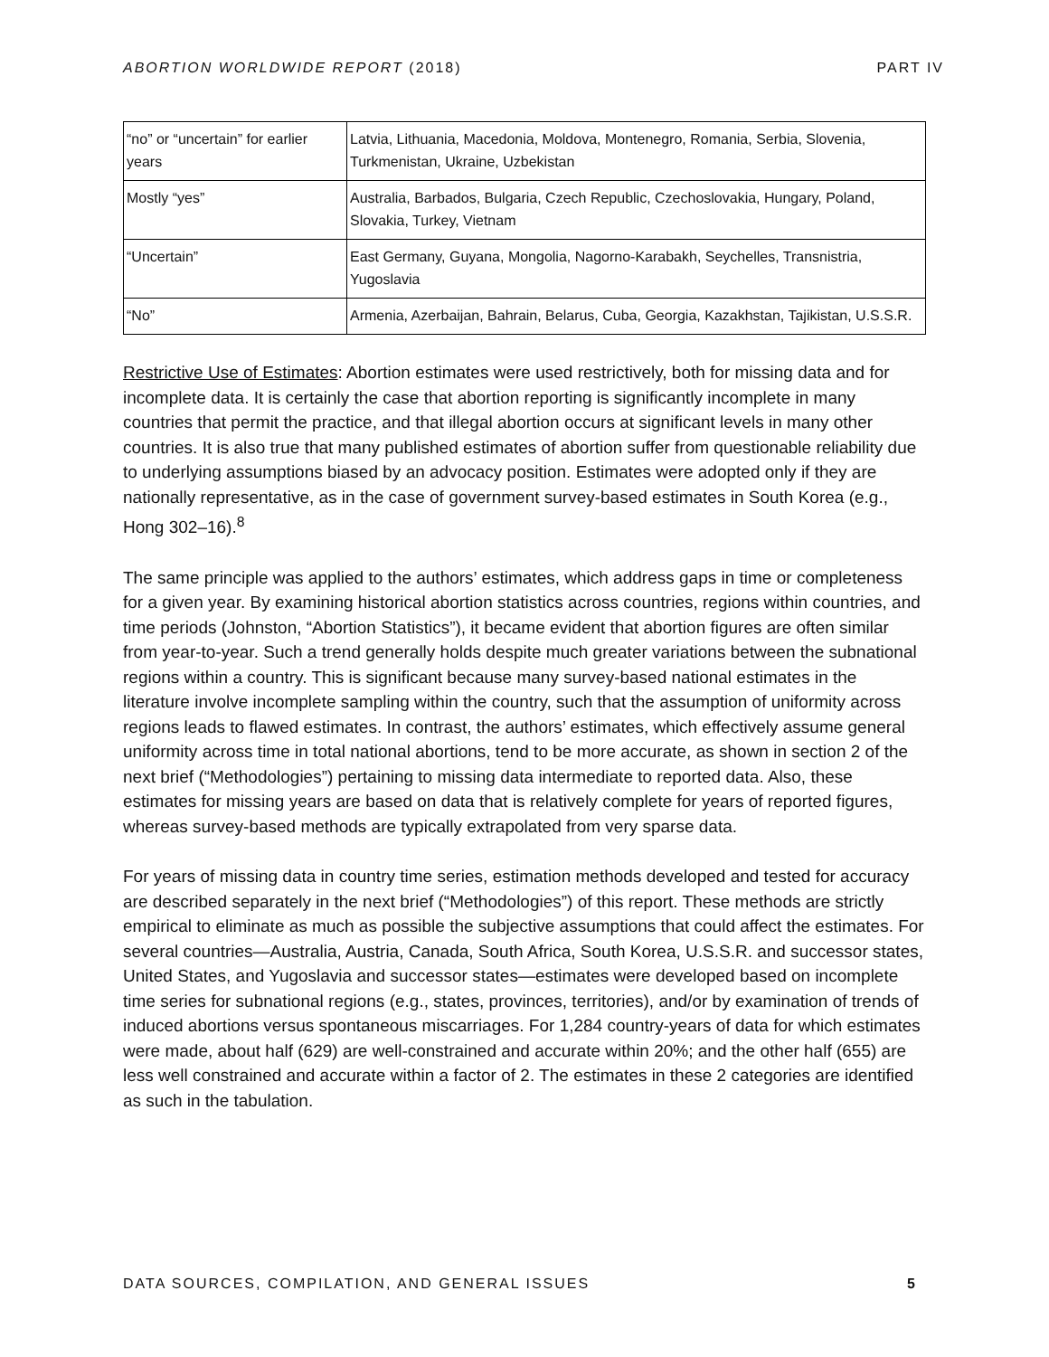ABORTION WORLDWIDE REPORT (2018) PART IV
| “no” or “uncertain” for earlier years | Latvia, Lithuania, Macedonia, Moldova, Montenegro, Romania, Serbia, Slovenia, Turkmenistan, Ukraine, Uzbekistan |
| Mostly “yes” | Australia, Barbados, Bulgaria, Czech Republic, Czechoslovakia, Hungary, Poland, Slovakia, Turkey, Vietnam |
| “Uncertain” | East Germany, Guyana, Mongolia, Nagorno-Karabakh, Seychelles, Transnistria, Yugoslavia |
| “No” | Armenia, Azerbaijan, Bahrain, Belarus, Cuba, Georgia, Kazakhstan, Tajikistan, U.S.S.R. |
Restrictive Use of Estimates: Abortion estimates were used restrictively, both for missing data and for incomplete data. It is certainly the case that abortion reporting is significantly incomplete in many countries that permit the practice, and that illegal abortion occurs at significant levels in many other countries. It is also true that many published estimates of abortion suffer from questionable reliability due to underlying assumptions biased by an advocacy position. Estimates were adopted only if they are nationally representative, as in the case of government survey-based estimates in South Korea (e.g., Hong 302–16).<sup>8</sup>
The same principle was applied to the authors’ estimates, which address gaps in time or completeness for a given year. By examining historical abortion statistics across countries, regions within countries, and time periods (Johnston, “Abortion Statistics”), it became evident that abortion figures are often similar from year-to-year. Such a trend generally holds despite much greater variations between the subnational regions within a country. This is significant because many survey-based national estimates in the literature involve incomplete sampling within the country, such that the assumption of uniformity across regions leads to flawed estimates. In contrast, the authors’ estimates, which effectively assume general uniformity across time in total national abortions, tend to be more accurate, as shown in section 2 of the next brief (“Methodologies”) pertaining to missing data intermediate to reported data. Also, these estimates for missing years are based on data that is relatively complete for years of reported figures, whereas survey-based methods are typically extrapolated from very sparse data.
For years of missing data in country time series, estimation methods developed and tested for accuracy are described separately in the next brief (“Methodologies”) of this report. These methods are strictly empirical to eliminate as much as possible the subjective assumptions that could affect the estimates. For several countries—Australia, Austria, Canada, South Africa, South Korea, U.S.S.R. and successor states, United States, and Yugoslavia and successor states—estimates were developed based on incomplete time series for subnational regions (e.g., states, provinces, territories), and/or by examination of trends of induced abortions versus spontaneous miscarriages. For 1,284 country-years of data for which estimates were made, about half (629) are well-constrained and accurate within 20%; and the other half (655) are less well constrained and accurate within a factor of 2. The estimates in these 2 categories are identified as such in the tabulation.
DATA SOURCES, COMPILATION, AND GENERAL ISSUES 5